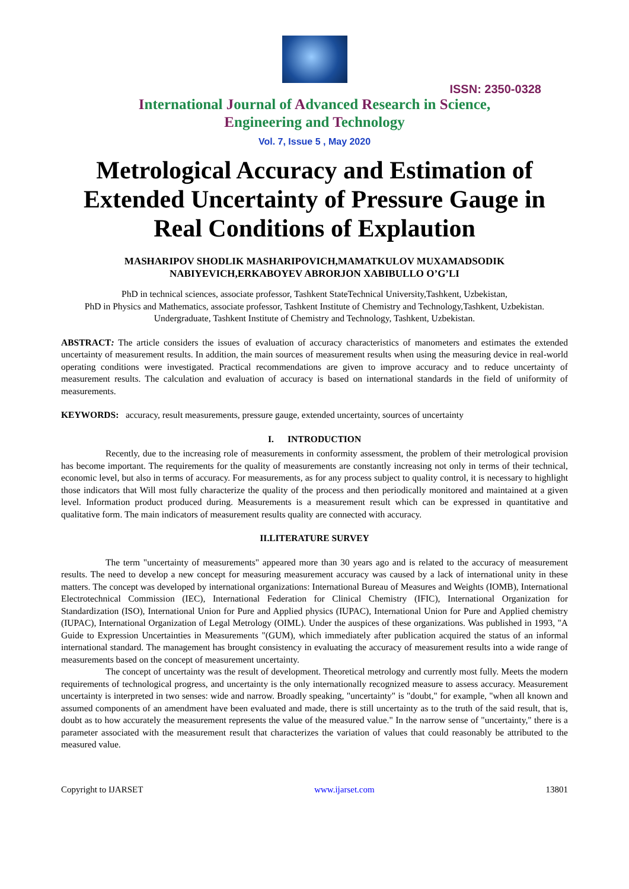ISSN: 2350-0328
International Journal of Advanced Research in Science,
Engineering and Technology
Vol. 7, Issue 5 , May 2020
Metrological Accuracy and Estimation of Extended Uncertainty of Pressure Gauge in Real Conditions of Explaution
MASHARIPOV SHODLIK MASHARIPOVICH,MAMATKULOV MUXAMADSODIK NABIYEVICH,ERKABOYEV ABRORJON XABIBULLO O’G’LI
PhD in technical sciences, associate professor, Tashkent StateTechnical University,Tashkent, Uzbekistan,
PhD in Physics and Mathematics, associate professor, Tashkent Institute of Chemistry and Technology,Tashkent, Uzbekistan.
Undergraduate, Tashkent Institute of Chemistry and Technology, Tashkent, Uzbekistan.
ABSTRACT: The article considers the issues of evaluation of accuracy characteristics of manometers and estimates the extended uncertainty of measurement results. In addition, the main sources of measurement results when using the measuring device in real-world operating conditions were investigated. Practical recommendations are given to improve accuracy and to reduce uncertainty of measurement results. The calculation and evaluation of accuracy is based on international standards in the field of uniformity of measurements.
KEYWORDS: accuracy, result measurements, pressure gauge, extended uncertainty, sources of uncertainty
I. INTRODUCTION
Recently, due to the increasing role of measurements in conformity assessment, the problem of their metrological provision has become important. The requirements for the quality of measurements are constantly increasing not only in terms of their technical, economic level, but also in terms of accuracy. For measurements, as for any process subject to quality control, it is necessary to highlight those indicators that Will most fully characterize the quality of the process and then periodically monitored and maintained at a given level. Information product produced during. Measurements is a measurement result which can be expressed in quantitative and qualitative form. The main indicators of measurement results quality are connected with accuracy.
II.LITERATURE SURVEY
The term "uncertainty of measurements" appeared more than 30 years ago and is related to the accuracy of measurement results. The need to develop a new concept for measuring measurement accuracy was caused by a lack of international unity in these matters. The concept was developed by international organizations: International Bureau of Measures and Weights (IOMB), International Electrotechnical Commission (IEC), International Federation for Clinical Chemistry (IFIC), International Organization for Standardization (ISO), International Union for Pure and Applied physics (IUPAC), International Union for Pure and Applied chemistry (IUPAC), International Organization of Legal Metrology (OIML). Under the auspices of these organizations. Was published in 1993, "A Guide to Expression Uncertainties in Measurements "(GUM), which immediately after publication acquired the status of an informal international standard. The management has brought consistency in evaluating the accuracy of measurement results into a wide range of measurements based on the concept of measurement uncertainty.
The concept of uncertainty was the result of development. Theoretical metrology and currently most fully. Meets the modern requirements of technological progress, and uncertainty is the only internationally recognized measure to assess accuracy. Measurement uncertainty is interpreted in two senses: wide and narrow. Broadly speaking, "uncertainty" is "doubt," for example, "when all known and assumed components of an amendment have been evaluated and made, there is still uncertainty as to the truth of the said result, that is, doubt as to how accurately the measurement represents the value of the measured value." In the narrow sense of "uncertainty," there is a parameter associated with the measurement result that characterizes the variation of values that could reasonably be attributed to the measured value.
Copyright to IJARSET www.ijarset.com 13801